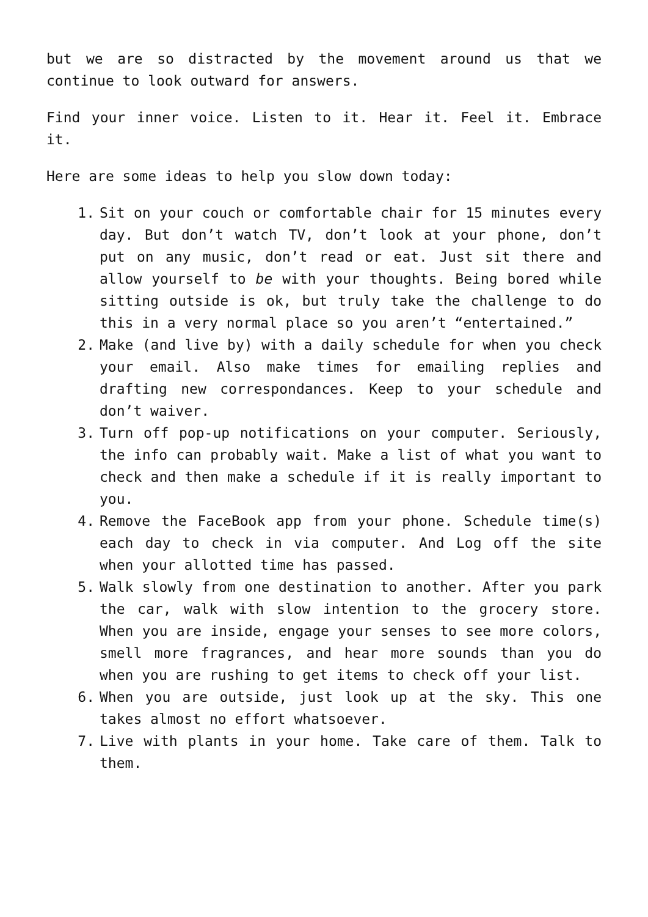but we are so distracted by the movement around us that we continue to look outward for answers.
Find your inner voice. Listen to it. Hear it. Feel it. Embrace it.
Here are some ideas to help you slow down today:
1. Sit on your couch or comfortable chair for 15 minutes every day. But don’t watch TV, don’t look at your phone, don’t put on any music, don’t read or eat. Just sit there and allow yourself to be with your thoughts. Being bored while sitting outside is ok, but truly take the challenge to do this in a very normal place so you aren’t “entertained.”
2. Make (and live by) with a daily schedule for when you check your email. Also make times for emailing replies and drafting new correspondances. Keep to your schedule and don’t waiver.
3. Turn off pop-up notifications on your computer. Seriously, the info can probably wait. Make a list of what you want to check and then make a schedule if it is really important to you.
4. Remove the FaceBook app from your phone. Schedule time(s) each day to check in via computer. And Log off the site when your allotted time has passed.
5. Walk slowly from one destination to another. After you park the car, walk with slow intention to the grocery store. When you are inside, engage your senses to see more colors, smell more fragrances, and hear more sounds than you do when you are rushing to get items to check off your list.
6. When you are outside, just look up at the sky. This one takes almost no effort whatsoever.
7. Live with plants in your home. Take care of them. Talk to them.